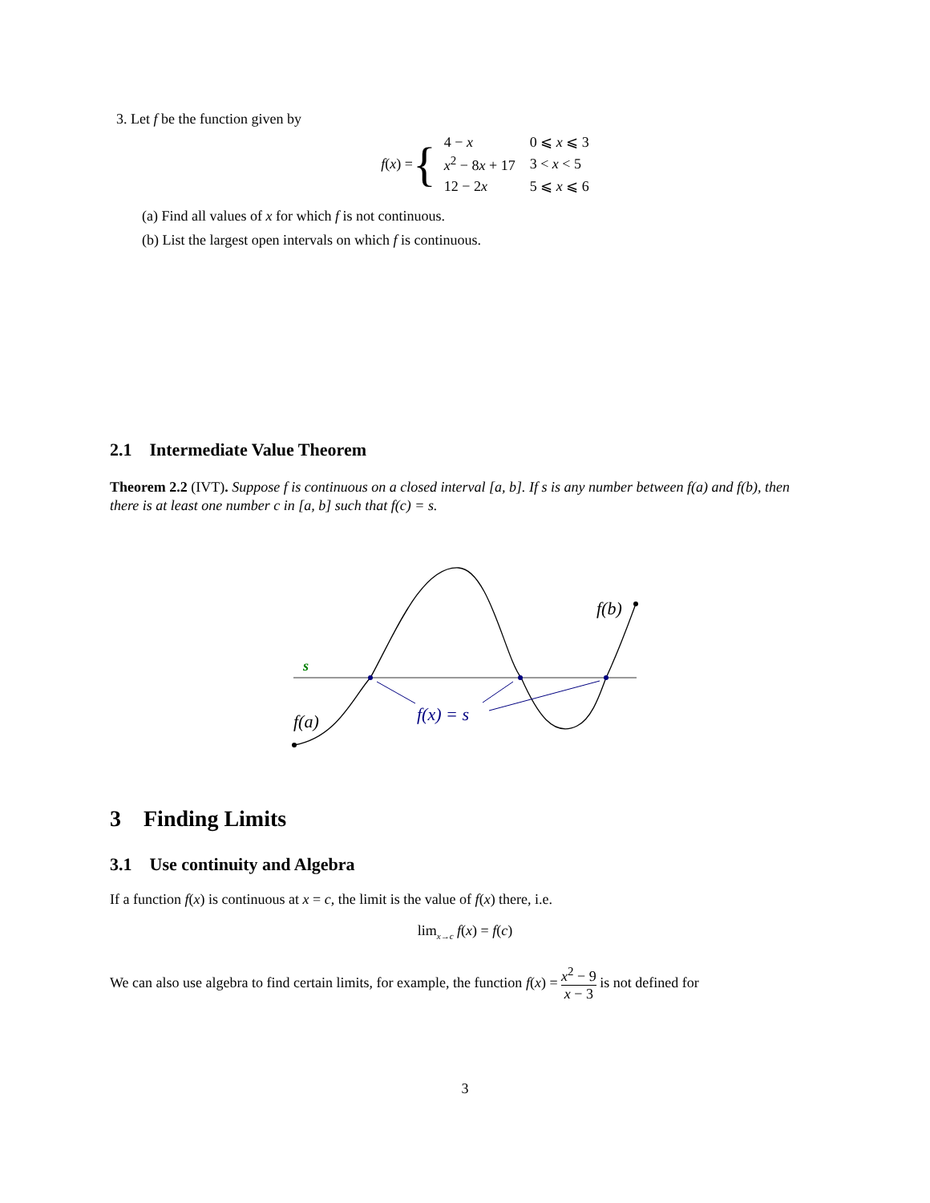3. Let f be the function given by
f(x) = {
| 4 − x | 0 ⩽ x ⩽ 3 |
| x<sup>2</sup> − 8 x + 17 | 3 < x < 5 |
| 12 − 2 x | 5 ⩽ x ⩽ 6 |
(a) Find all values of x for which f is not continuous.
(b) List the largest open intervals on which f is continuous.
2.1 Intermediate Value Theorem
Theorem 2.2 (IVT). Suppose f is continuous on a closed interval [a, b]. If s is any number between f(a) and f(b), then there is at least one number c in [a, b] such that f(c) = s.
s
f(a)
f(b)
f(x) = s
3 Finding Limits
3.1 Use continuity and Algebra
If a function f(x) is continuous at x = c, the limit is the value of f(x) there, i.e.
lim<sub>x→c</sub> f(x) = f(c)
We can also use algebra to find certain limits, for example, the function f(x) = x<sup>2</sup> − 9 x − 3 is not defined for
3